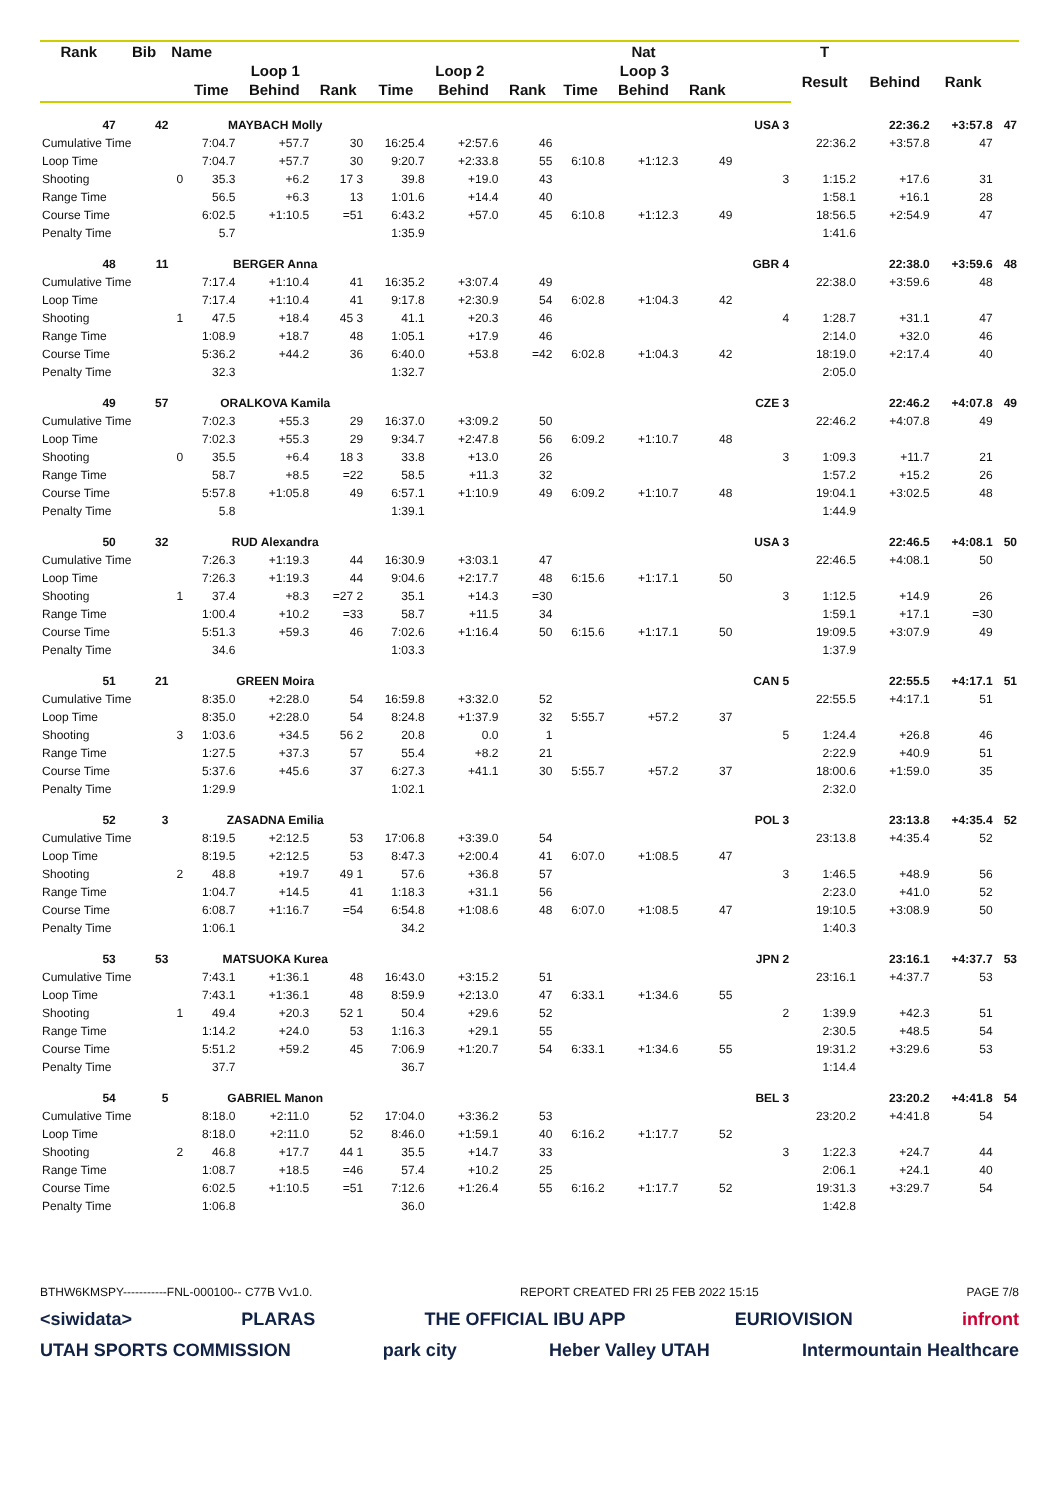| Rank | Bib | Name | | | | | | | | Nat | | | T | | | |
| --- | --- | --- | --- | --- | --- | --- | --- | --- | --- | --- | --- | --- | --- | --- | --- | --- |
| | | | Loop 1 | | | Loop 2 | | | Loop 3 | | | | Result | Behind | Rank | |
| | | | Time | Behind | Rank | Time | Behind | Rank | Time | Behind | Rank | | | | | |
| 47 | 42 | | MAYBACH Molly | | | | | | | | | USA 3 | | 22:36.2 | +3:57.8 | 47 |
| Cumulative Time | | | 7:04.7 | +57.7 | 30 | 16:25.4 | +2:57.6 | 46 | | | | | 22:36.2 | +3:57.8 | 47 | |
| Loop Time | | | 7:04.7 | +57.7 | 30 | 9:20.7 | +2:33.8 | 55 | 6:10.8 | +1:12.3 | 49 | | | | | |
| Shooting | | 0 | 35.3 | +6.2 | 17 3 | 39.8 | +19.0 | 43 | | | | 3 | 1:15.2 | +17.6 | 31 | |
| Range Time | | | 56.5 | +6.3 | 13 | 1:01.6 | +14.4 | 40 | | | | | 1:58.1 | +16.1 | 28 | |
| Course Time | | | 6:02.5 | +1:10.5 | =51 | 6:43.2 | +57.0 | 45 | 6:10.8 | +1:12.3 | 49 | | 18:56.5 | +2:54.9 | 47 | |
| Penalty Time | | | 5.7 | | | 1:35.9 | | | | | | | 1:41.6 | | | |
| 48 | 11 | | BERGER Anna | | | | | | | | | GBR 4 | | 22:38.0 | +3:59.6 | 48 |
| Cumulative Time | | | 7:17.4 | +1:10.4 | 41 | 16:35.2 | +3:07.4 | 49 | | | | | 22:38.0 | +3:59.6 | 48 | |
| Loop Time | | | 7:17.4 | +1:10.4 | 41 | 9:17.8 | +2:30.9 | 54 | 6:02.8 | +1:04.3 | 42 | | | | | |
| Shooting | | 1 | 47.5 | +18.4 | 45 3 | 41.1 | +20.3 | 46 | | | | 4 | 1:28.7 | +31.1 | 47 | |
| Range Time | | | 1:08.9 | +18.7 | 48 | 1:05.1 | +17.9 | 46 | | | | | 2:14.0 | +32.0 | 46 | |
| Course Time | | | 5:36.2 | +44.2 | 36 | 6:40.0 | +53.8 | =42 | 6:02.8 | +1:04.3 | 42 | | 18:19.0 | +2:17.4 | 40 | |
| Penalty Time | | | 32.3 | | | 1:32.7 | | | | | | | 2:05.0 | | | |
| 49 | 57 | | ORALKOVA Kamila | | | | | | | | | CZE 3 | | 22:46.2 | +4:07.8 | 49 |
| Cumulative Time | | | 7:02.3 | +55.3 | 29 | 16:37.0 | +3:09.2 | 50 | | | | | 22:46.2 | +4:07.8 | 49 | |
| Loop Time | | | 7:02.3 | +55.3 | 29 | 9:34.7 | +2:47.8 | 56 | 6:09.2 | +1:10.7 | 48 | | | | | |
| Shooting | | 0 | 35.5 | +6.4 | 18 3 | 33.8 | +13.0 | 26 | | | | 3 | 1:09.3 | +11.7 | 21 | |
| Range Time | | | 58.7 | +8.5 | =22 | 58.5 | +11.3 | 32 | | | | | 1:57.2 | +15.2 | 26 | |
| Course Time | | | 5:57.8 | +1:05.8 | 49 | 6:57.1 | +1:10.9 | 49 | 6:09.2 | +1:10.7 | 48 | | 19:04.1 | +3:02.5 | 48 | |
| Penalty Time | | | 5.8 | | | 1:39.1 | | | | | | | 1:44.9 | | | |
| 50 | 32 | | RUD Alexandra | | | | | | | | | USA 3 | | 22:46.5 | +4:08.1 | 50 |
| Cumulative Time | | | 7:26.3 | +1:19.3 | 44 | 16:30.9 | +3:03.1 | 47 | | | | | 22:46.5 | +4:08.1 | 50 | |
| Loop Time | | | 7:26.3 | +1:19.3 | 44 | 9:04.6 | +2:17.7 | 48 | 6:15.6 | +1:17.1 | 50 | | | | | |
| Shooting | | 1 | 37.4 | +8.3 | =27 2 | 35.1 | +14.3 | =30 | | | | 3 | 1:12.5 | +14.9 | 26 | |
| Range Time | | | 1:00.4 | +10.2 | =33 | 58.7 | +11.5 | 34 | | | | | 1:59.1 | +17.1 | =30 | |
| Course Time | | | 5:51.3 | +59.3 | 46 | 7:02.6 | +1:16.4 | 50 | 6:15.6 | +1:17.1 | 50 | | 19:09.5 | +3:07.9 | 49 | |
| Penalty Time | | | 34.6 | | | 1:03.3 | | | | | | | 1:37.9 | | | |
| 51 | 21 | | GREEN Moira | | | | | | | | | CAN 5 | | 22:55.5 | +4:17.1 | 51 |
| Cumulative Time | | | 8:35.0 | +2:28.0 | 54 | 16:59.8 | +3:32.0 | 52 | | | | | 22:55.5 | +4:17.1 | 51 | |
| Loop Time | | | 8:35.0 | +2:28.0 | 54 | 8:24.8 | +1:37.9 | 32 | 5:55.7 | +57.2 | 37 | | | | | |
| Shooting | | 3 | 1:03.6 | +34.5 | 56 2 | 20.8 | 0.0 | 1 | | | | 5 | 1:24.4 | +26.8 | 46 | |
| Range Time | | | 1:27.5 | +37.3 | 57 | 55.4 | +8.2 | 21 | | | | | 2:22.9 | +40.9 | 51 | |
| Course Time | | | 5:37.6 | +45.6 | 37 | 6:27.3 | +41.1 | 30 | 5:55.7 | +57.2 | 37 | | 18:00.6 | +1:59.0 | 35 | |
| Penalty Time | | | 1:29.9 | | | 1:02.1 | | | | | | | 2:32.0 | | | |
| 52 | 3 | | ZASADNA Emilia | | | | | | | | | POL 3 | | 23:13.8 | +4:35.4 | 52 |
| Cumulative Time | | | 8:19.5 | +2:12.5 | 53 | 17:06.8 | +3:39.0 | 54 | | | | | 23:13.8 | +4:35.4 | 52 | |
| Loop Time | | | 8:19.5 | +2:12.5 | 53 | 8:47.3 | +2:00.4 | 41 | 6:07.0 | +1:08.5 | 47 | | | | | |
| Shooting | | 2 | 48.8 | +19.7 | 49 1 | 57.6 | +36.8 | 57 | | | | 3 | 1:46.5 | +48.9 | 56 | |
| Range Time | | | 1:04.7 | +14.5 | 41 | 1:18.3 | +31.1 | 56 | | | | | 2:23.0 | +41.0 | 52 | |
| Course Time | | | 6:08.7 | +1:16.7 | =54 | 6:54.8 | +1:08.6 | 48 | 6:07.0 | +1:08.5 | 47 | | 19:10.5 | +3:08.9 | 50 | |
| Penalty Time | | | 1:06.1 | | | 34.2 | | | | | | | 1:40.3 | | | |
| 53 | 53 | | MATSUOKA Kurea | | | | | | | | | JPN 2 | | 23:16.1 | +4:37.7 | 53 |
| Cumulative Time | | | 7:43.1 | +1:36.1 | 48 | 16:43.0 | +3:15.2 | 51 | | | | | 23:16.1 | +4:37.7 | 53 | |
| Loop Time | | | 7:43.1 | +1:36.1 | 48 | 8:59.9 | +2:13.0 | 47 | 6:33.1 | +1:34.6 | 55 | | | | | |
| Shooting | | 1 | 49.4 | +20.3 | 52 1 | 50.4 | +29.6 | 52 | | | | 2 | 1:39.9 | +42.3 | 51 | |
| Range Time | | | 1:14.2 | +24.0 | 53 | 1:16.3 | +29.1 | 55 | | | | | 2:30.5 | +48.5 | 54 | |
| Course Time | | | 5:51.2 | +59.2 | 45 | 7:06.9 | +1:20.7 | 54 | 6:33.1 | +1:34.6 | 55 | | 19:31.2 | +3:29.6 | 53 | |
| Penalty Time | | | 37.7 | | | 36.7 | | | | | | | 1:14.4 | | | |
| 54 | 5 | | GABRIEL Manon | | | | | | | | | BEL 3 | | 23:20.2 | +4:41.8 | 54 |
| Cumulative Time | | | 8:18.0 | +2:11.0 | 52 | 17:04.0 | +3:36.2 | 53 | | | | | 23:20.2 | +4:41.8 | 54 | |
| Loop Time | | | 8:18.0 | +2:11.0 | 52 | 8:46.0 | +1:59.1 | 40 | 6:16.2 | +1:17.7 | 52 | | | | | |
| Shooting | | 2 | 46.8 | +17.7 | 44 1 | 35.5 | +14.7 | 33 | | | | 3 | 1:22.3 | +24.7 | 44 | |
| Range Time | | | 1:08.7 | +18.5 | =46 | 57.4 | +10.2 | 25 | | | | | 2:06.1 | +24.1 | 40 | |
| Course Time | | | 6:02.5 | +1:10.5 | =51 | 7:12.6 | +1:26.4 | 55 | 6:16.2 | +1:17.7 | 52 | | 19:31.3 | +3:29.7 | 54 | |
| Penalty Time | | | 1:06.8 | | | 36.0 | | | | | | | 1:42.8 | | | |
BTHW6KMSPY-----------FNL-000100-- C77B Vv1.0. REPORT CREATED FRI 25 FEB 2022 15:15 PAGE 7/8
<siwidata> PLARAS THE OFFICIAL IBU APP EURIOVISION infront
UTAH SPORTS COMMISSION park city Heber Valley UTAH Intermountain Healthcare